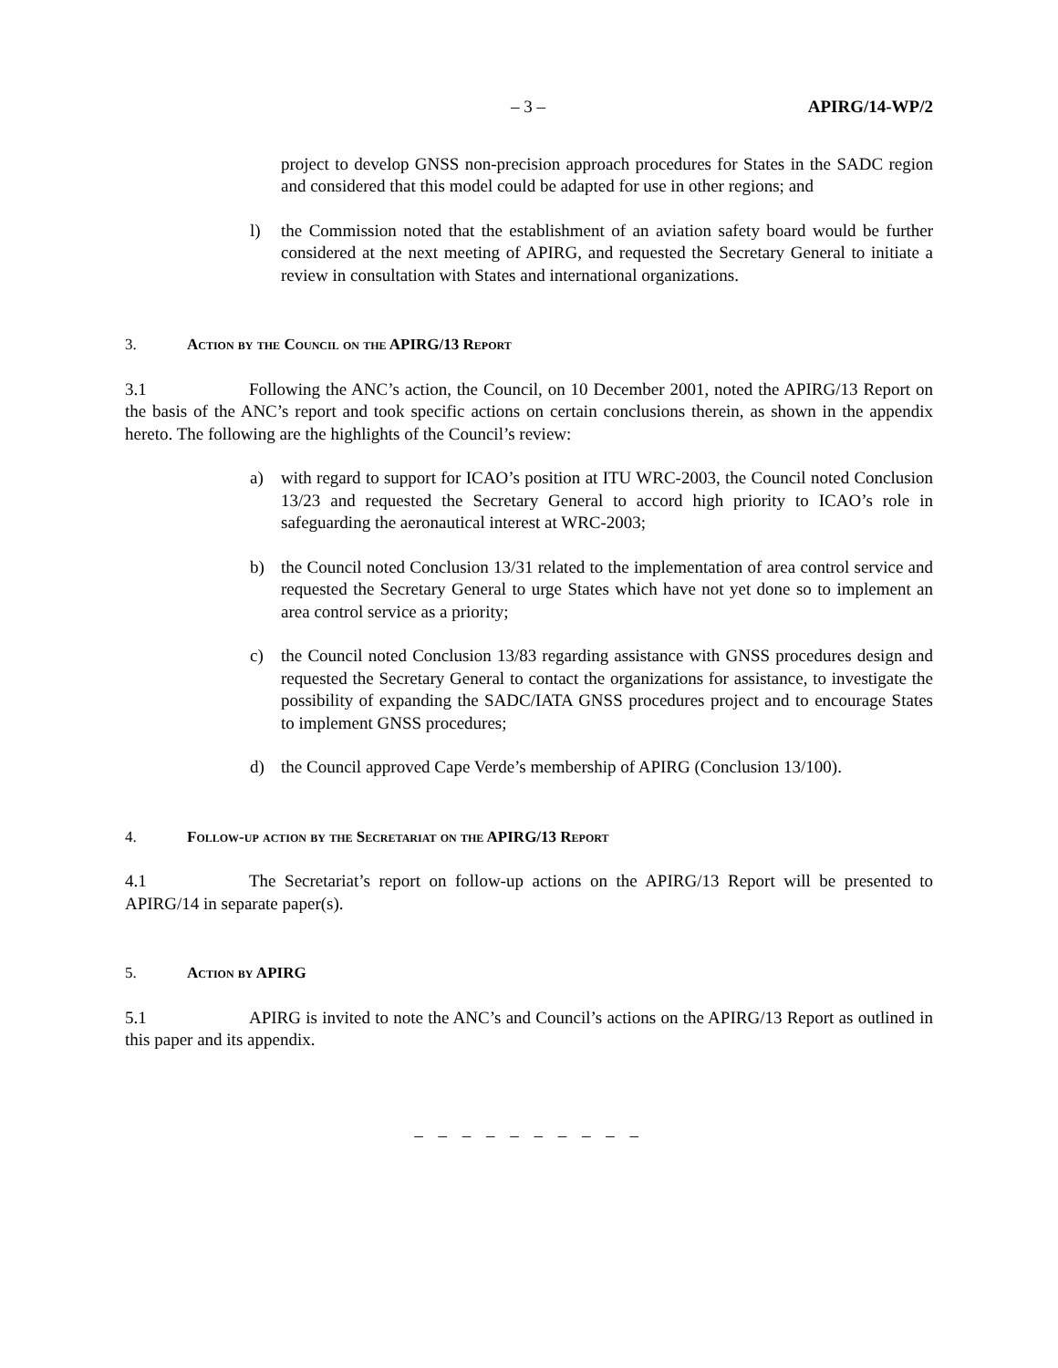– 3 – APIRG/14-WP/2
project to develop GNSS non-precision approach procedures for States in the SADC region and considered that this model could be adapted for use in other regions; and
l) the Commission noted that the establishment of an aviation safety board would be further considered at the next meeting of APIRG, and requested the Secretary General to initiate a review in consultation with States and international organizations.
3. Action by the Council on the APIRG/13 Report
3.1 Following the ANC’s action, the Council, on 10 December 2001, noted the APIRG/13 Report on the basis of the ANC’s report and took specific actions on certain conclusions therein, as shown in the appendix hereto. The following are the highlights of the Council’s review:
a) with regard to support for ICAO’s position at ITU WRC-2003, the Council noted Conclusion 13/23 and requested the Secretary General to accord high priority to ICAO’s role in safeguarding the aeronautical interest at WRC-2003;
b) the Council noted Conclusion 13/31 related to the implementation of area control service and requested the Secretary General to urge States which have not yet done so to implement an area control service as a priority;
c) the Council noted Conclusion 13/83 regarding assistance with GNSS procedures design and requested the Secretary General to contact the organizations for assistance, to investigate the possibility of expanding the SADC/IATA GNSS procedures project and to encourage States to implement GNSS procedures;
d) the Council approved Cape Verde’s membership of APIRG (Conclusion 13/100).
4. Follow-up action by the Secretariat on the APIRG/13 Report
4.1 The Secretariat’s report on follow-up actions on the APIRG/13 Report will be presented to APIRG/14 in separate paper(s).
5. Action by APIRG
5.1 APIRG is invited to note the ANC’s and Council’s actions on the APIRG/13 Report as outlined in this paper and its appendix.
– – – – – – – – – –